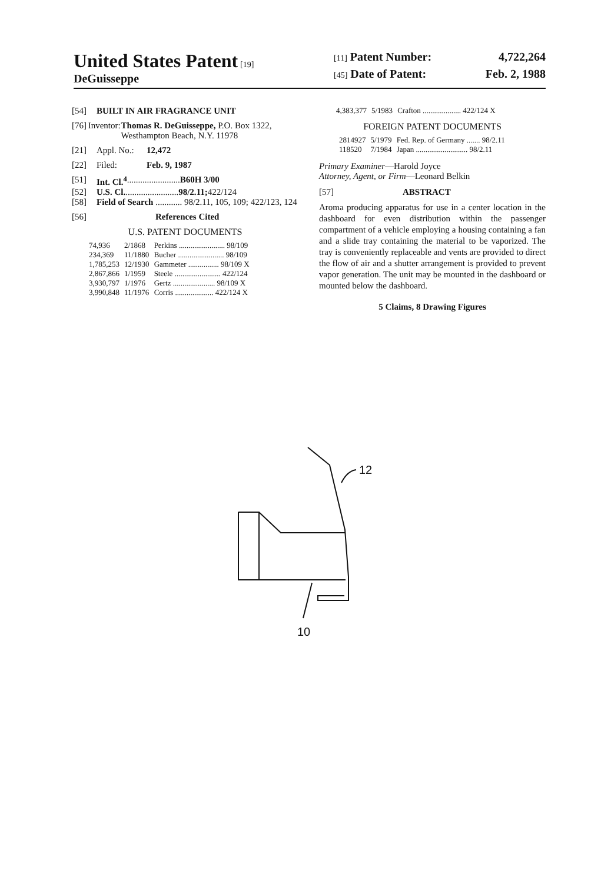United States Patent [19]
DeGuisseppe
[11] Patent Number: 4,722,264
[45] Date of Patent: Feb. 2, 1988
[54] BUILT IN AIR FRAGRANCE UNIT
[76] Inventor: Thomas R. DeGuisseppe, P.O. Box 1322, Westhampton Beach, N.Y. 11978
[21] Appl. No.: 12,472
[22] Filed: Feb. 9, 1987
[51] Int. Cl.<sup>4</sup> ........................ B60H 3/00
[52] U.S. Cl. ........................ 98/2.11; 422/124
[58] Field of Search ............ 98/2.11, 105, 109; 422/123, 124
[56] References Cited
U.S. PATENT DOCUMENTS
| 74,936 | 2/1868 | Perkins ........................ 98/109 |
| 234,369 | 11/1880 | Bucher ........................ 98/109 |
| 1,785,253 | 12/1930 | Gammeter ................ 98/109 X |
| 2,867,866 | 1/1959 | Steele ........................ 422/124 |
| 3,930,797 | 1/1976 | Gertz ...................... 98/109 X |
| 3,990,848 | 11/1976 | Corris .................... 422/124 X |
| 4,383,377 | 5/1983 | Crafton .................... 422/124 X |
FOREIGN PATENT DOCUMENTS
| 2814927 | 5/1979 | Fed. Rep. of Germany ....... 98/2.11 |
| 118520 | 7/1984 | Japan ........................... 98/2.11 |
Primary Examiner—Harold Joyce
Attorney, Agent, or Firm—Leonard Belkin
[57] ABSTRACT
Aroma producing apparatus for use in a center location in the dashboard for even distribution within the passenger compartment of a vehicle employing a housing containing a fan and a slide tray containing the material to be vaporized. The tray is conveniently replaceable and vents are provided to direct the flow of air and a shutter arrangement is provided to prevent vapor generation. The unit may be mounted in the dashboard or mounted below the dashboard.
5 Claims, 8 Drawing Figures
12
10